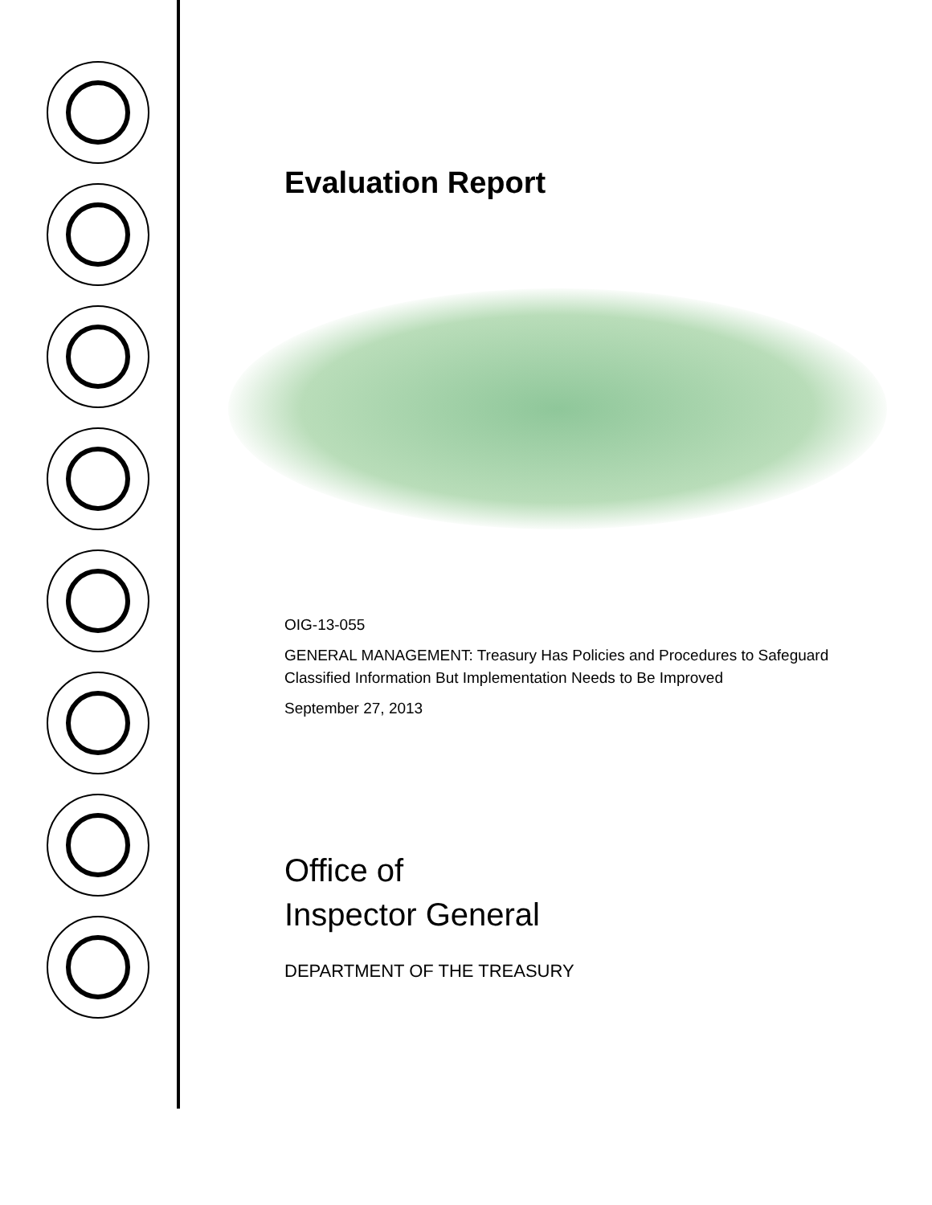Evaluation Report
OIG-13-055
GENERAL MANAGEMENT: Treasury Has Policies and Procedures to Safeguard Classified Information But Implementation Needs to Be Improved
September 27, 2013
Office of
Inspector General
DEPARTMENT OF THE TREASURY